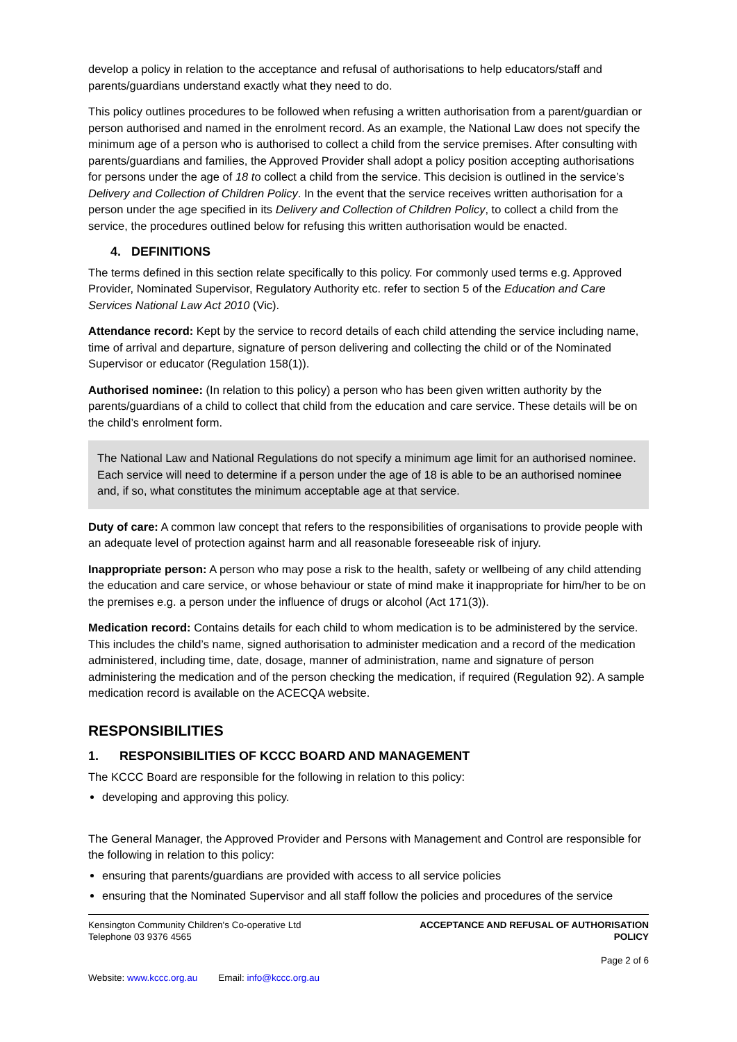develop a policy in relation to the acceptance and refusal of authorisations to help educators/staff and parents/guardians understand exactly what they need to do.
This policy outlines procedures to be followed when refusing a written authorisation from a parent/guardian or person authorised and named in the enrolment record. As an example, the National Law does not specify the minimum age of a person who is authorised to collect a child from the service premises. After consulting with parents/guardians and families, the Approved Provider shall adopt a policy position accepting authorisations for persons under the age of 18 to collect a child from the service. This decision is outlined in the service’s Delivery and Collection of Children Policy. In the event that the service receives written authorisation for a person under the age specified in its Delivery and Collection of Children Policy, to collect a child from the service, the procedures outlined below for refusing this written authorisation would be enacted.
4. DEFINITIONS
The terms defined in this section relate specifically to this policy. For commonly used terms e.g. Approved Provider, Nominated Supervisor, Regulatory Authority etc. refer to section 5 of the Education and Care Services National Law Act 2010 (Vic).
Attendance record: Kept by the service to record details of each child attending the service including name, time of arrival and departure, signature of person delivering and collecting the child or of the Nominated Supervisor or educator (Regulation 158(1)).
Authorised nominee: (In relation to this policy) a person who has been given written authority by the parents/guardians of a child to collect that child from the education and care service. These details will be on the child’s enrolment form.
The National Law and National Regulations do not specify a minimum age limit for an authorised nominee. Each service will need to determine if a person under the age of 18 is able to be an authorised nominee and, if so, what constitutes the minimum acceptable age at that service.
Duty of care: A common law concept that refers to the responsibilities of organisations to provide people with an adequate level of protection against harm and all reasonable foreseeable risk of injury.
Inappropriate person: A person who may pose a risk to the health, safety or wellbeing of any child attending the education and care service, or whose behaviour or state of mind make it inappropriate for him/her to be on the premises e.g. a person under the influence of drugs or alcohol (Act 171(3)).
Medication record: Contains details for each child to whom medication is to be administered by the service. This includes the child’s name, signed authorisation to administer medication and a record of the medication administered, including time, date, dosage, manner of administration, name and signature of person administering the medication and of the person checking the medication, if required (Regulation 92). A sample medication record is available on the ACECQA website.
RESPONSIBILITIES
1. RESPONSIBILITIES OF KCCC BOARD AND MANAGEMENT
The KCCC Board are responsible for the following in relation to this policy:
developing and approving this policy.
The General Manager, the Approved Provider and Persons with Management and Control are responsible for the following in relation to this policy:
ensuring that parents/guardians are provided with access to all service policies
ensuring that the Nominated Supervisor and all staff follow the policies and procedures of the service
Kensington Community Children's Co-operative Ltd
Telephone 03 9376 4565
ACCEPTANCE AND REFUSAL OF AUTHORISATION
POLICY
Page 2 of 6
Website: www.kccc.org.au Email: info@kccc.org.au